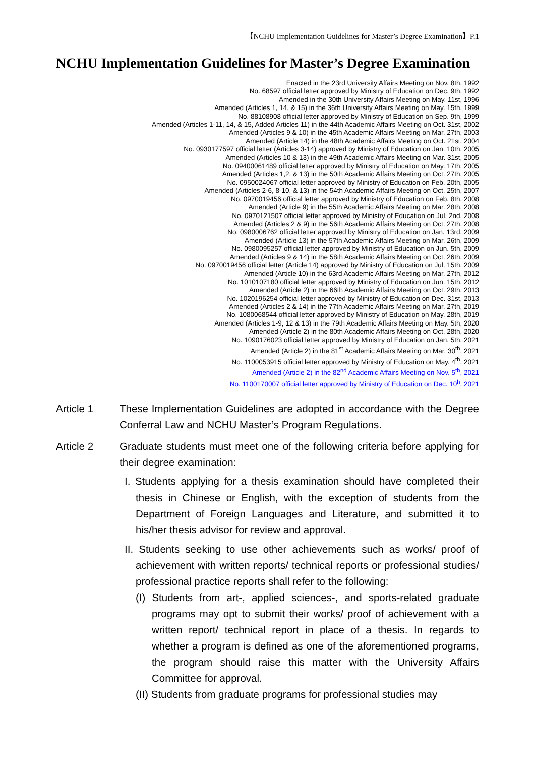【NCHU Implementation Guidelines for Master’s Degree Examination】P.1
NCHU Implementation Guidelines for Master’s Degree Examination
Enacted in the 23rd University Affairs Meeting on Nov. 8th, 1992
No. 68597 official letter approved by Ministry of Education on Dec. 9th, 1992
Amended in the 30th University Affairs Meeting on May. 11st, 1996
Amended (Articles 1, 14, & 15) in the 36th University Affairs Meeting on May. 15th, 1999
No. 88108908 official letter approved by Ministry of Education on Sep. 9th, 1999
Amended (Articles 1-11, 14, & 15, Added Articles 11) in the 44th Academic Affairs Meeting on Oct. 31st, 2002
Amended (Articles 9 & 10) in the 45th Academic Affairs Meeting on Mar. 27th, 2003
Amended (Article 14) in the 48th Academic Affairs Meeting on Oct. 21st, 2004
No. 0930177597 official letter (Articles 3-14) approved by Ministry of Education on Jan. 10th, 2005
Amended (Articles 10 & 13) in the 49th Academic Affairs Meeting on Mar. 31st, 2005
No. 09400061489 official letter approved by Ministry of Education on May. 17th, 2005
Amended (Articles 1,2, & 13) in the 50th Academic Affairs Meeting on Oct. 27th, 2005
No. 0950024067 official letter approved by Ministry of Education on Feb. 20th, 2005
Amended (Articles 2-6, 8-10, & 13) in the 54th Academic Affairs Meeting on Oct. 25th, 2007
No. 0970019456 official letter approved by Ministry of Education on Feb. 8th, 2008
Amended (Article 9) in the 55th Academic Affairs Meeting on Mar. 28th, 2008
No. 0970121507 official letter approved by Ministry of Education on Jul. 2nd, 2008
Amended (Articles 2 & 9) in the 56th Academic Affairs Meeting on Oct. 27th, 2008
No. 0980006762 official letter approved by Ministry of Education on Jan. 13rd, 2009
Amended (Article 13) in the 57th Academic Affairs Meeting on Mar. 26th, 2009
No. 0980095257 official letter approved by Ministry of Education on Jun. 5th, 2009
Amended (Articles 9 & 14) in the 58th Academic Affairs Meeting on Oct. 26th, 2009
No. 0970019456 official letter (Article 14) approved by Ministry of Education on Jul. 15th, 2009
Amended (Article 10) in the 63rd Academic Affairs Meeting on Mar. 27th, 2012
No. 1010107180 official letter approved by Ministry of Education on Jun. 15th, 2012
Amended (Article 2) in the 66th Academic Affairs Meeting on Oct. 29th, 2013
No. 1020196254 official letter approved by Ministry of Education on Dec. 31st, 2013
Amended (Articles 2 & 14) in the 77th Academic Affairs Meeting on Mar. 27th, 2019
No. 1080068544 official letter approved by Ministry of Education on May. 28th, 2019
Amended (Articles 1-9, 12 & 13) in the 79th Academic Affairs Meeting on May. 5th, 2020
Amended (Article 2) in the 80th Academic Affairs Meeting on Oct. 28th, 2020
No. 1090176023 official letter approved by Ministry of Education on Jan. 5th, 2021
Amended (Article 2) in the 81<sup>st</sup> Academic Affairs Meeting on Mar. 30<sup>th</sup>, 2021
No. 1100053915 official letter approved by Ministry of Education on May. 4<sup>th</sup>, 2021
Amended (Article 2) in the 82<sup>nd</sup> Academic Affairs Meeting on Nov. 5<sup>th</sup>, 2021
No. 1100170007 official letter approved by Ministry of Education on Dec. 10<sup>h</sup>, 2021
Article 1 These Implementation Guidelines are adopted in accordance with the Degree Conferral Law and NCHU Master’s Program Regulations.
Article 2 Graduate students must meet one of the following criteria before applying for their degree examination:
I. Students applying for a thesis examination should have completed their thesis in Chinese or English, with the exception of students from the Department of Foreign Languages and Literature, and submitted it to his/her thesis advisor for review and approval.
II. Students seeking to use other achievements such as works/ proof of achievement with written reports/ technical reports or professional studies/ professional practice reports shall refer to the following:
(I) Students from art-, applied sciences-, and sports-related graduate programs may opt to submit their works/ proof of achievement with a written report/ technical report in place of a thesis. In regards to whether a program is defined as one of the aforementioned programs, the program should raise this matter with the University Affairs Committee for approval.
(II) Students from graduate programs for professional studies may